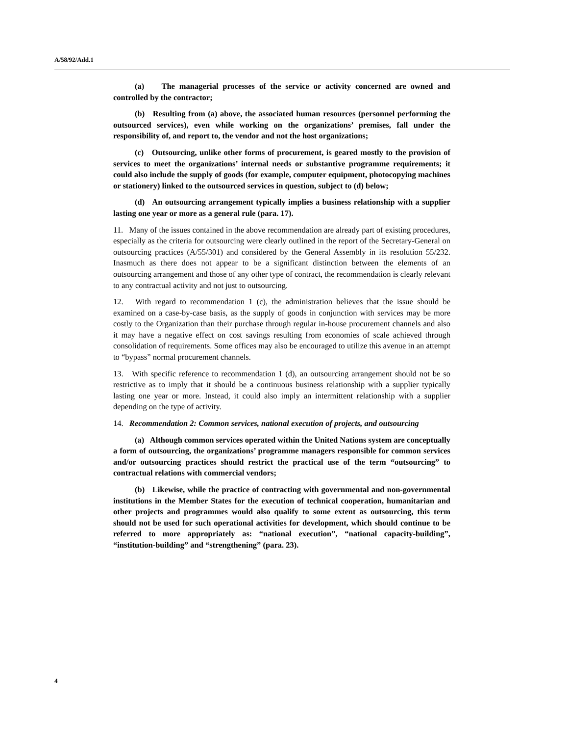A/58/92/Add.1
(a) The managerial processes of the service or activity concerned are owned and controlled by the contractor;
(b) Resulting from (a) above, the associated human resources (personnel performing the outsourced services), even while working on the organizations’ premises, fall under the responsibility of, and report to, the vendor and not the host organizations;
(c) Outsourcing, unlike other forms of procurement, is geared mostly to the provision of services to meet the organizations’ internal needs or substantive programme requirements; it could also include the supply of goods (for example, computer equipment, photocopying machines or stationery) linked to the outsourced services in question, subject to (d) below;
(d) An outsourcing arrangement typically implies a business relationship with a supplier lasting one year or more as a general rule (para. 17).
11. Many of the issues contained in the above recommendation are already part of existing procedures, especially as the criteria for outsourcing were clearly outlined in the report of the Secretary-General on outsourcing practices (A/55/301) and considered by the General Assembly in its resolution 55/232. Inasmuch as there does not appear to be a significant distinction between the elements of an outsourcing arrangement and those of any other type of contract, the recommendation is clearly relevant to any contractual activity and not just to outsourcing.
12. With regard to recommendation 1 (c), the administration believes that the issue should be examined on a case-by-case basis, as the supply of goods in conjunction with services may be more costly to the Organization than their purchase through regular in-house procurement channels and also it may have a negative effect on cost savings resulting from economies of scale achieved through consolidation of requirements. Some offices may also be encouraged to utilize this avenue in an attempt to “bypass” normal procurement channels.
13. With specific reference to recommendation 1 (d), an outsourcing arrangement should not be so restrictive as to imply that it should be a continuous business relationship with a supplier typically lasting one year or more. Instead, it could also imply an intermittent relationship with a supplier depending on the type of activity.
14. Recommendation 2: Common services, national execution of projects, and outsourcing
(a) Although common services operated within the United Nations system are conceptually a form of outsourcing, the organizations’ programme managers responsible for common services and/or outsourcing practices should restrict the practical use of the term “outsourcing” to contractual relations with commercial vendors;
(b) Likewise, while the practice of contracting with governmental and non-governmental institutions in the Member States for the execution of technical cooperation, humanitarian and other projects and programmes would also qualify to some extent as outsourcing, this term should not be used for such operational activities for development, which should continue to be referred to more appropriately as: “national execution”, “national capacity-building”, “institution-building” and “strengthening” (para. 23).
4